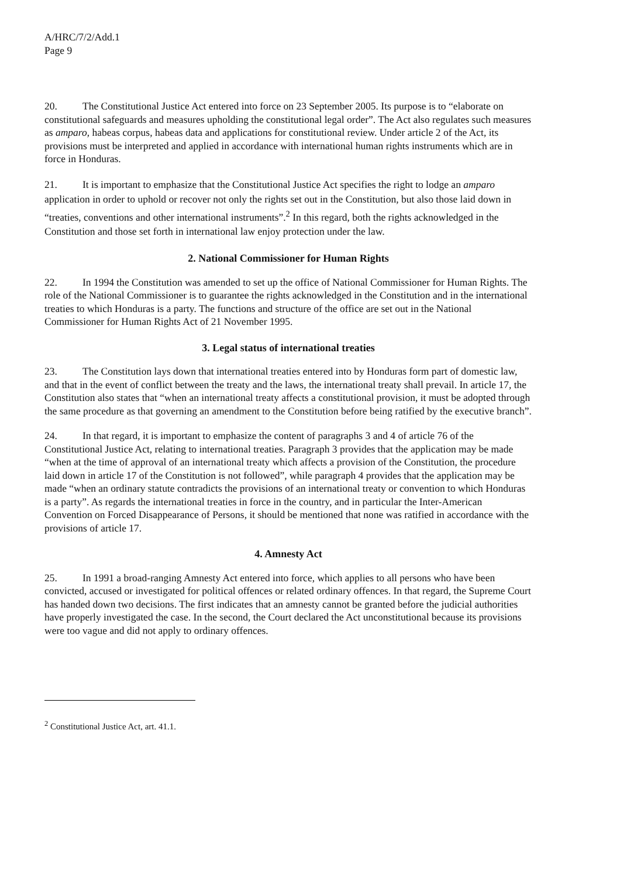A/HRC/7/2/Add.1
Page 9
20. The Constitutional Justice Act entered into force on 23 September 2005. Its purpose is to “elaborate on constitutional safeguards and measures upholding the constitutional legal order”. The Act also regulates such measures as amparo, habeas corpus, habeas data and applications for constitutional review. Under article 2 of the Act, its provisions must be interpreted and applied in accordance with international human rights instruments which are in force in Honduras.
21. It is important to emphasize that the Constitutional Justice Act specifies the right to lodge an amparo application in order to uphold or recover not only the rights set out in the Constitution, but also those laid down in “treaties, conventions and other international instruments”.<sup>2</sup> In this regard, both the rights acknowledged in the Constitution and those set forth in international law enjoy protection under the law.
2. National Commissioner for Human Rights
22. In 1994 the Constitution was amended to set up the office of National Commissioner for Human Rights. The role of the National Commissioner is to guarantee the rights acknowledged in the Constitution and in the international treaties to which Honduras is a party. The functions and structure of the office are set out in the National Commissioner for Human Rights Act of 21 November 1995.
3. Legal status of international treaties
23. The Constitution lays down that international treaties entered into by Honduras form part of domestic law, and that in the event of conflict between the treaty and the laws, the international treaty shall prevail. In article 17, the Constitution also states that “when an international treaty affects a constitutional provision, it must be adopted through the same procedure as that governing an amendment to the Constitution before being ratified by the executive branch”.
24. In that regard, it is important to emphasize the content of paragraphs 3 and 4 of article 76 of the Constitutional Justice Act, relating to international treaties. Paragraph 3 provides that the application may be made “when at the time of approval of an international treaty which affects a provision of the Constitution, the procedure laid down in article 17 of the Constitution is not followed”, while paragraph 4 provides that the application may be made “when an ordinary statute contradicts the provisions of an international treaty or convention to which Honduras is a party”. As regards the international treaties in force in the country, and in particular the Inter-American Convention on Forced Disappearance of Persons, it should be mentioned that none was ratified in accordance with the provisions of article 17.
4. Amnesty Act
25. In 1991 a broad-ranging Amnesty Act entered into force, which applies to all persons who have been convicted, accused or investigated for political offences or related ordinary offences. In that regard, the Supreme Court has handed down two decisions. The first indicates that an amnesty cannot be granted before the judicial authorities have properly investigated the case. In the second, the Court declared the Act unconstitutional because its provisions were too vague and did not apply to ordinary offences.
<sup>2</sup> Constitutional Justice Act, art. 41.1.